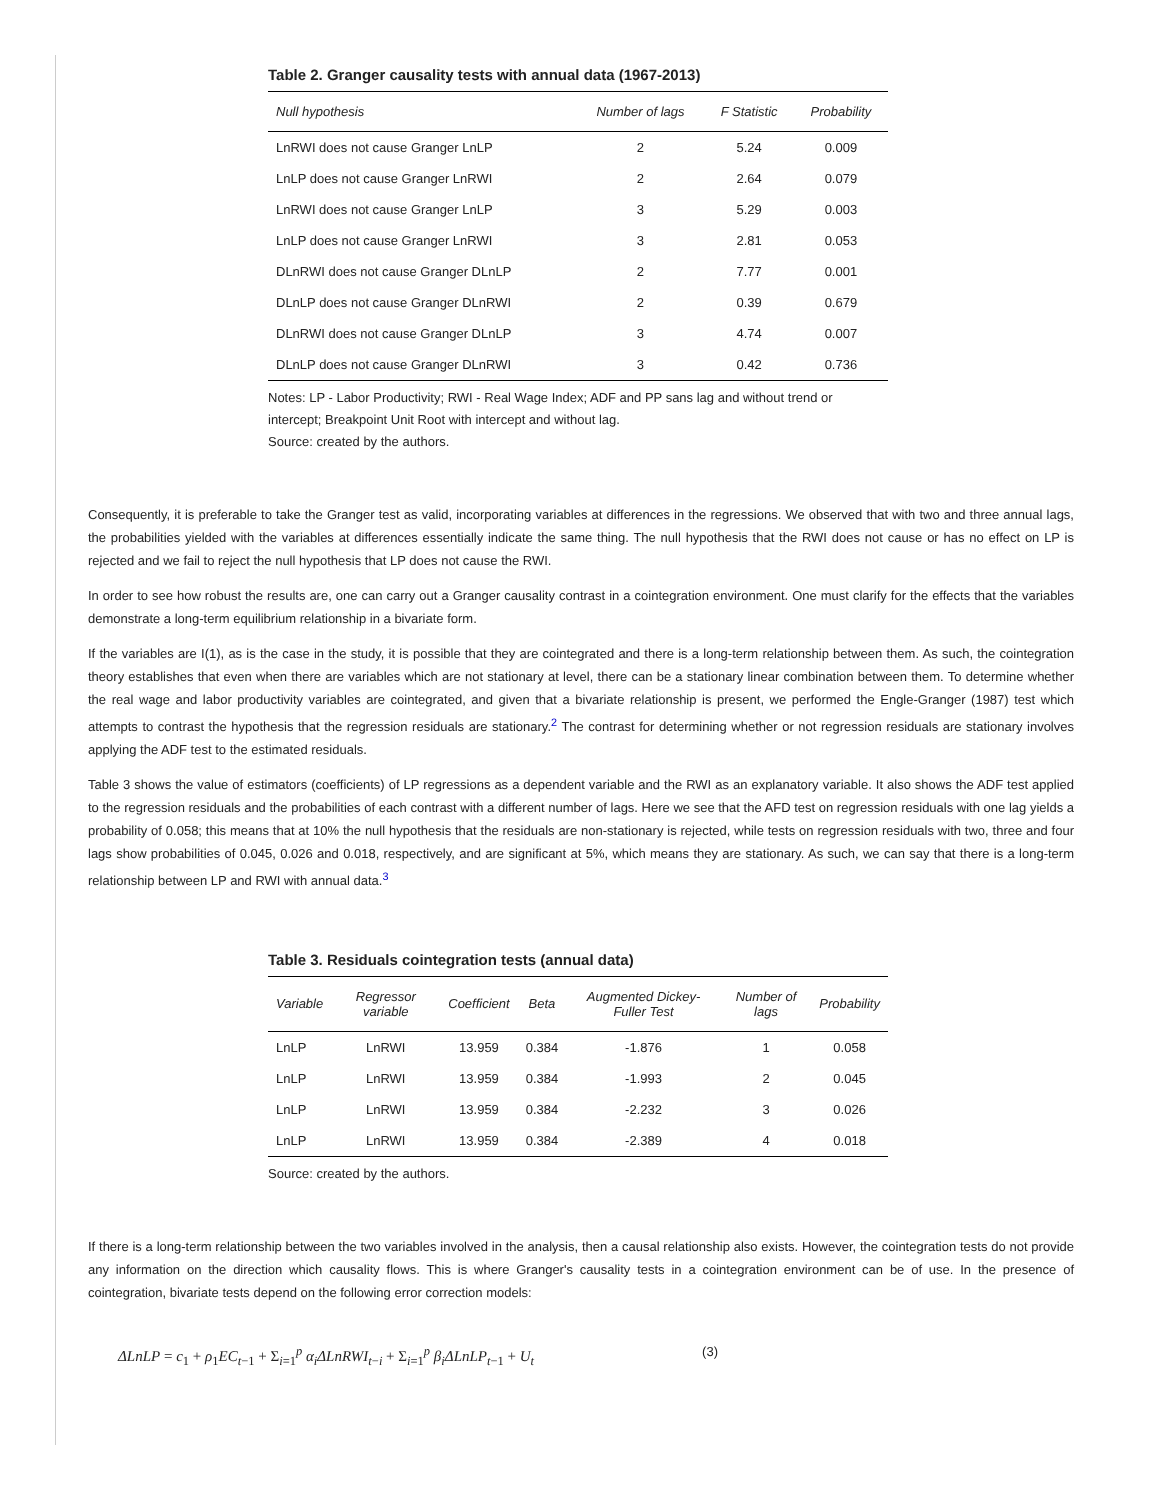Table 2. Granger causality tests with annual data (1967-2013)
| Null hypothesis | Number of lags | F Statistic | Probability |
| --- | --- | --- | --- |
| LnRWI does not cause Granger LnLP | 2 | 5.24 | 0.009 |
| LnLP does not cause Granger LnRWI | 2 | 2.64 | 0.079 |
| LnRWI does not cause Granger LnLP | 3 | 5.29 | 0.003 |
| LnLP does not cause Granger LnRWI | 3 | 2.81 | 0.053 |
| DLnRWI does not cause Granger DLnLP | 2 | 7.77 | 0.001 |
| DLnLP does not cause Granger DLnRWI | 2 | 0.39 | 0.679 |
| DLnRWI does not cause Granger DLnLP | 3 | 4.74 | 0.007 |
| DLnLP does not cause Granger DLnRWI | 3 | 0.42 | 0.736 |
Notes: LP - Labor Productivity; RWI - Real Wage Index; ADF and PP sans lag and without trend or intercept; Breakpoint Unit Root with intercept and without lag.
Source: created by the authors.
Consequently, it is preferable to take the Granger test as valid, incorporating variables at differences in the regressions. We observed that with two and three annual lags, the probabilities yielded with the variables at differences essentially indicate the same thing. The null hypothesis that the RWI does not cause or has no effect on LP is rejected and we fail to reject the null hypothesis that LP does not cause the RWI.
In order to see how robust the results are, one can carry out a Granger causality contrast in a cointegration environment. One must clarify for the effects that the variables demonstrate a long-term equilibrium relationship in a bivariate form.
If the variables are I(1), as is the case in the study, it is possible that they are cointegrated and there is a long-term relationship between them. As such, the cointegration theory establishes that even when there are variables which are not stationary at level, there can be a stationary linear combination between them. To determine whether the real wage and labor productivity variables are cointegrated, and given that a bivariate relationship is present, we performed the Engle-Granger (1987) test which attempts to contrast the hypothesis that the regression residuals are stationary.<sup>2</sup> The contrast for determining whether or not regression residuals are stationary involves applying the ADF test to the estimated residuals.
Table 3 shows the value of estimators (coefficients) of LP regressions as a dependent variable and the RWI as an explanatory variable. It also shows the ADF test applied to the regression residuals and the probabilities of each contrast with a different number of lags. Here we see that the AFD test on regression residuals with one lag yields a probability of 0.058; this means that at 10% the null hypothesis that the residuals are non-stationary is rejected, while tests on regression residuals with two, three and four lags show probabilities of 0.045, 0.026 and 0.018, respectively, and are significant at 5%, which means they are stationary. As such, we can say that there is a long-term relationship between LP and RWI with annual data.<sup>3</sup>
Table 3. Residuals cointegration tests (annual data)
| Variable | Regressor variable | Coefficient | Beta | Augmented Dickey-Fuller Test | Number of lags | Probability |
| --- | --- | --- | --- | --- | --- | --- |
| LnLP | LnRWI | 13.959 | 0.384 | -1.876 | 1 | 0.058 |
| LnLP | LnRWI | 13.959 | 0.384 | -1.993 | 2 | 0.045 |
| LnLP | LnRWI | 13.959 | 0.384 | -2.232 | 3 | 0.026 |
| LnLP | LnRWI | 13.959 | 0.384 | -2.389 | 4 | 0.018 |
Source: created by the authors.
If there is a long-term relationship between the two variables involved in the analysis, then a causal relationship also exists. However, the cointegration tests do not provide any information on the direction which causality flows. This is where Granger's causality tests in a cointegration environment can be of use. In the presence of cointegration, bivariate tests depend on the following error correction models:
ΔLnLP = c<sub>1</sub> + ρ<sub>1</sub>EC<sub>t−1</sub> + Σ<sub>i=1</sub><sup>p</sup> α<sub>i</sub> ΔLnRWI<sub>t−i</sub> + Σ<sub>i=1</sub><sup>p</sup> β<sub>i</sub> ΔLnLP<sub>t−1</sub> + U<sub>t</sub> (3)